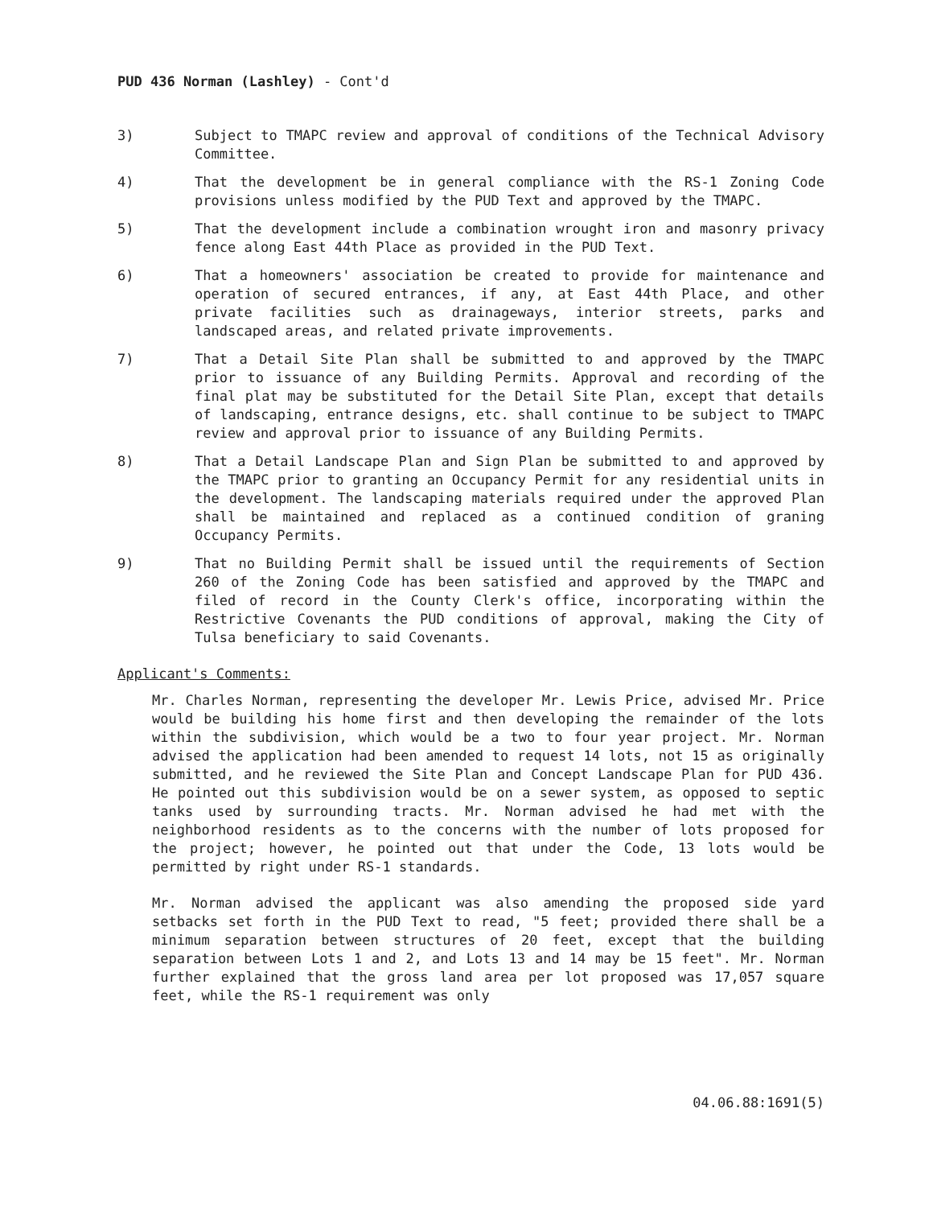PUD 436 Norman (Lashley) - Cont'd
3) Subject to TMAPC review and approval of conditions of the Technical Advisory Committee.
4) That the development be in general compliance with the RS-1 Zoning Code provisions unless modified by the PUD Text and approved by the TMAPC.
5) That the development include a combination wrought iron and masonry privacy fence along East 44th Place as provided in the PUD Text.
6) That a homeowners' association be created to provide for maintenance and operation of secured entrances, if any, at East 44th Place, and other private facilities such as drainageways, interior streets, parks and landscaped areas, and related private improvements.
7) That a Detail Site Plan shall be submitted to and approved by the TMAPC prior to issuance of any Building Permits. Approval and recording of the final plat may be substituted for the Detail Site Plan, except that details of landscaping, entrance designs, etc. shall continue to be subject to TMAPC review and approval prior to issuance of any Building Permits.
8) That a Detail Landscape Plan and Sign Plan be submitted to and approved by the TMAPC prior to granting an Occupancy Permit for any residential units in the development. The landscaping materials required under the approved Plan shall be maintained and replaced as a continued condition of graning Occupancy Permits.
9) That no Building Permit shall be issued until the requirements of Section 260 of the Zoning Code has been satisfied and approved by the TMAPC and filed of record in the County Clerk's office, incorporating within the Restrictive Covenants the PUD conditions of approval, making the City of Tulsa beneficiary to said Covenants.
Applicant's Comments:
Mr. Charles Norman, representing the developer Mr. Lewis Price, advised Mr. Price would be building his home first and then developing the remainder of the lots within the subdivision, which would be a two to four year project. Mr. Norman advised the application had been amended to request 14 lots, not 15 as originally submitted, and he reviewed the Site Plan and Concept Landscape Plan for PUD 436. He pointed out this subdivision would be on a sewer system, as opposed to septic tanks used by surrounding tracts. Mr. Norman advised he had met with the neighborhood residents as to the concerns with the number of lots proposed for the project; however, he pointed out that under the Code, 13 lots would be permitted by right under RS-1 standards.
Mr. Norman advised the applicant was also amending the proposed side yard setbacks set forth in the PUD Text to read, "5 feet; provided there shall be a minimum separation between structures of 20 feet, except that the building separation between Lots 1 and 2, and Lots 13 and 14 may be 15 feet". Mr. Norman further explained that the gross land area per lot proposed was 17,057 square feet, while the RS-1 requirement was only
04.06.88:1691(5)